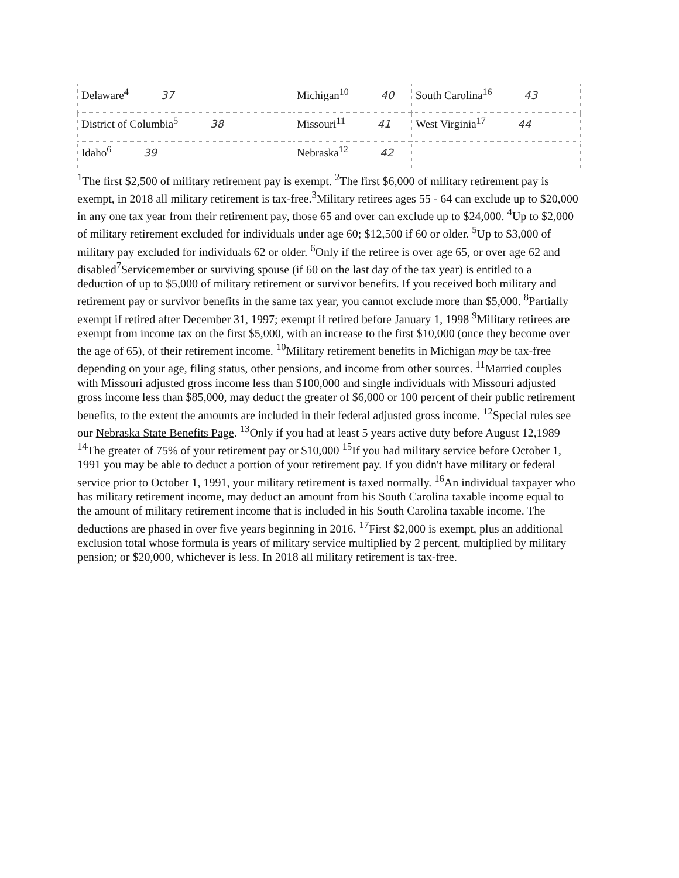| Delaware<sup>4</sup> 37 | Michigan<sup>10</sup> 40 | South Carolina<sup>16</sup> 43 |
| District of Columbia<sup>5</sup> 38 | Missouri<sup>11</sup> 41 | West Virginia<sup>17</sup> 44 |
| Idaho<sup>6</sup> 39 | Nebraska<sup>12</sup> 42 | |
<sup>1</sup> The first $2,500 of military retirement pay is exempt. <sup>2</sup>The first $6,000 of military retirement pay is exempt, in 2018 all military retirement is tax-free.<sup>3</sup>Military retirees ages 55 - 64 can exclude up to $20,000 in any one tax year from their retirement pay, those 65 and over can exclude up to $24,000. <sup>4</sup>Up to $2,000 of military retirement excluded for individuals under age 60; $12,500 if 60 or older. <sup>5</sup>Up to $3,000 of military pay excluded for individuals 62 or older. <sup>6</sup>Only if the retiree is over age 65, or over age 62 and disabled<sup>7</sup>Servicemember or surviving spouse (if 60 on the last day of the tax year) is entitled to a deduction of up to $5,000 of military retirement or survivor benefits. If you received both military and retirement pay or survivor benefits in the same tax year, you cannot exclude more than $5,000. <sup>8</sup>Partially exempt if retired after December 31, 1997; exempt if retired before January 1, 1998 <sup>9</sup>Military retirees are exempt from income tax on the first $5,000, with an increase to the first $10,000 (once they become over the age of 65), of their retirement income. <sup>10</sup>Military retirement benefits in Michigan may be tax-free depending on your age, filing status, other pensions, and income from other sources. <sup>11</sup>Married couples with Missouri adjusted gross income less than $100,000 and single individuals with Missouri adjusted gross income less than $85,000, may deduct the greater of $6,000 or 100 percent of their public retirement benefits, to the extent the amounts are included in their federal adjusted gross income. <sup>12</sup>Special rules see our Nebraska State Benefits Page. <sup>13</sup>Only if you had at least 5 years active duty before August 12,1989 <sup>14</sup>The greater of 75% of your retirement pay or $10,000 <sup>15</sup>If you had military service before October 1, 1991 you may be able to deduct a portion of your retirement pay. If you didn't have military or federal service prior to October 1, 1991, your military retirement is taxed normally. <sup>16</sup>An individual taxpayer who has military retirement income, may deduct an amount from his South Carolina taxable income equal to the amount of military retirement income that is included in his South Carolina taxable income. The deductions are phased in over five years beginning in 2016. <sup>17</sup>First $2,000 is exempt, plus an additional exclusion total whose formula is years of military service multiplied by 2 percent, multiplied by military pension; or $20,000, whichever is less. In 2018 all military retirement is tax-free.